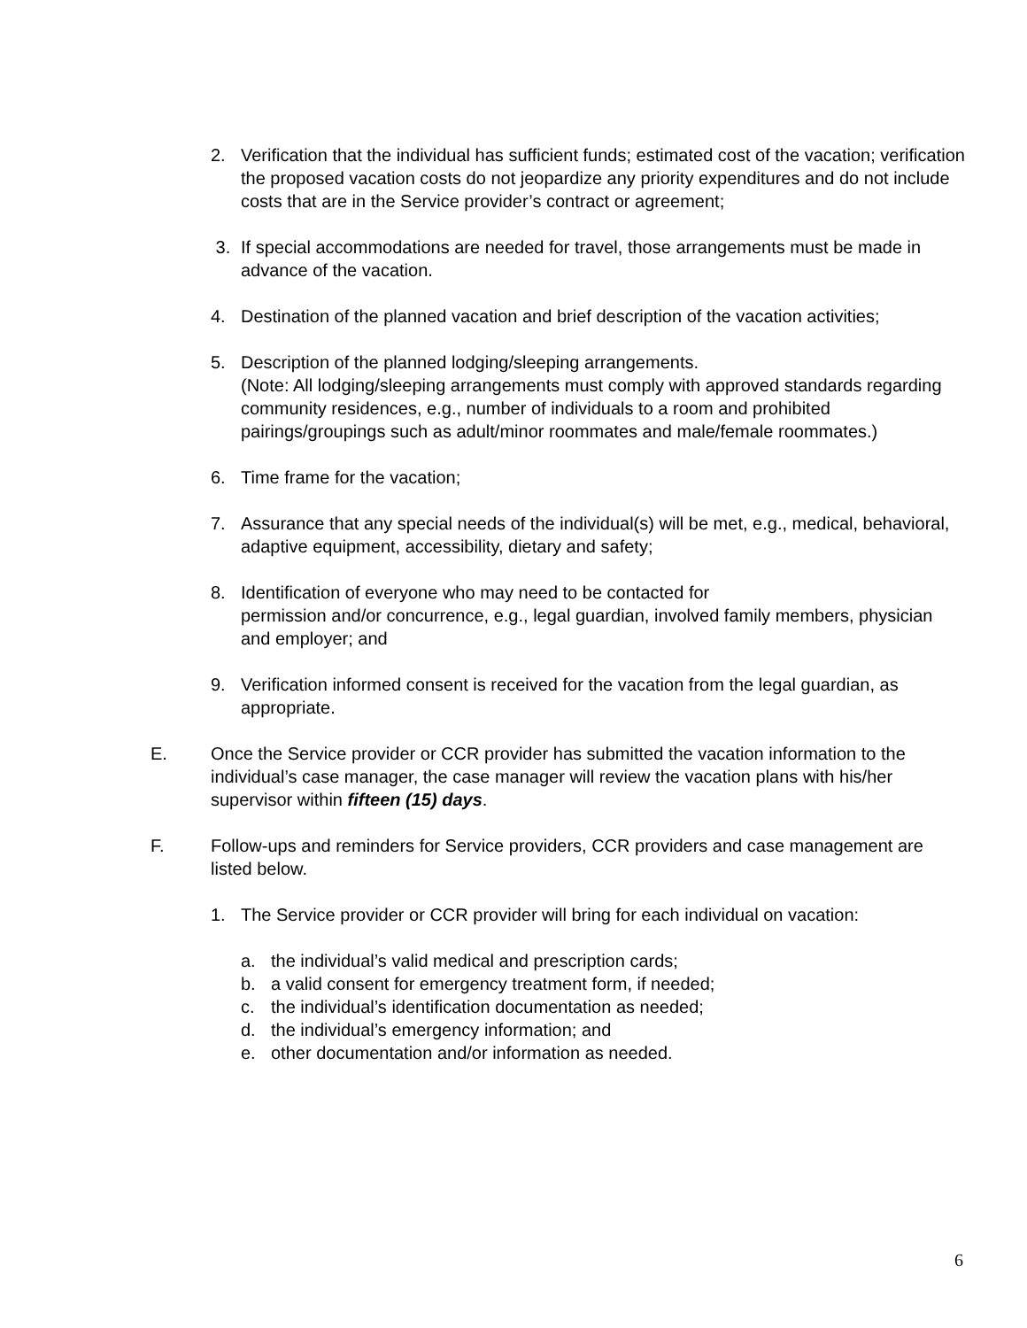2. Verification that the individual has sufficient funds; estimated cost of the vacation; verification the proposed vacation costs do not jeopardize any priority expenditures and do not include costs that are in the Service provider’s contract or agreement;
3. If special accommodations are needed for travel, those arrangements must be made in advance of the vacation.
4. Destination of the planned vacation and brief description of the vacation activities;
5. Description of the planned lodging/sleeping arrangements.
(Note: All lodging/sleeping arrangements must comply with approved standards regarding community residences, e.g., number of individuals to a room and prohibited pairings/groupings such as adult/minor roommates and male/female roommates.)
6. Time frame for the vacation;
7. Assurance that any special needs of the individual(s) will be met, e.g., medical, behavioral, adaptive equipment, accessibility, dietary and safety;
8. Identification of everyone who may need to be contacted for
permission and/or concurrence, e.g., legal guardian, involved family members, physician and employer; and
9. Verification informed consent is received for the vacation from the legal guardian, as appropriate.
E. Once the Service provider or CCR provider has submitted the vacation information to the individual’s case manager, the case manager will review the vacation plans with his/her supervisor within fifteen (15) days.
F. Follow-ups and reminders for Service providers, CCR providers and case management are listed below.
1. The Service provider or CCR provider will bring for each individual on vacation:
a. the individual’s valid medical and prescription cards;
b. a valid consent for emergency treatment form, if needed;
c. the individual’s identification documentation as needed;
d. the individual’s emergency information; and
e. other documentation and/or information as needed.
6